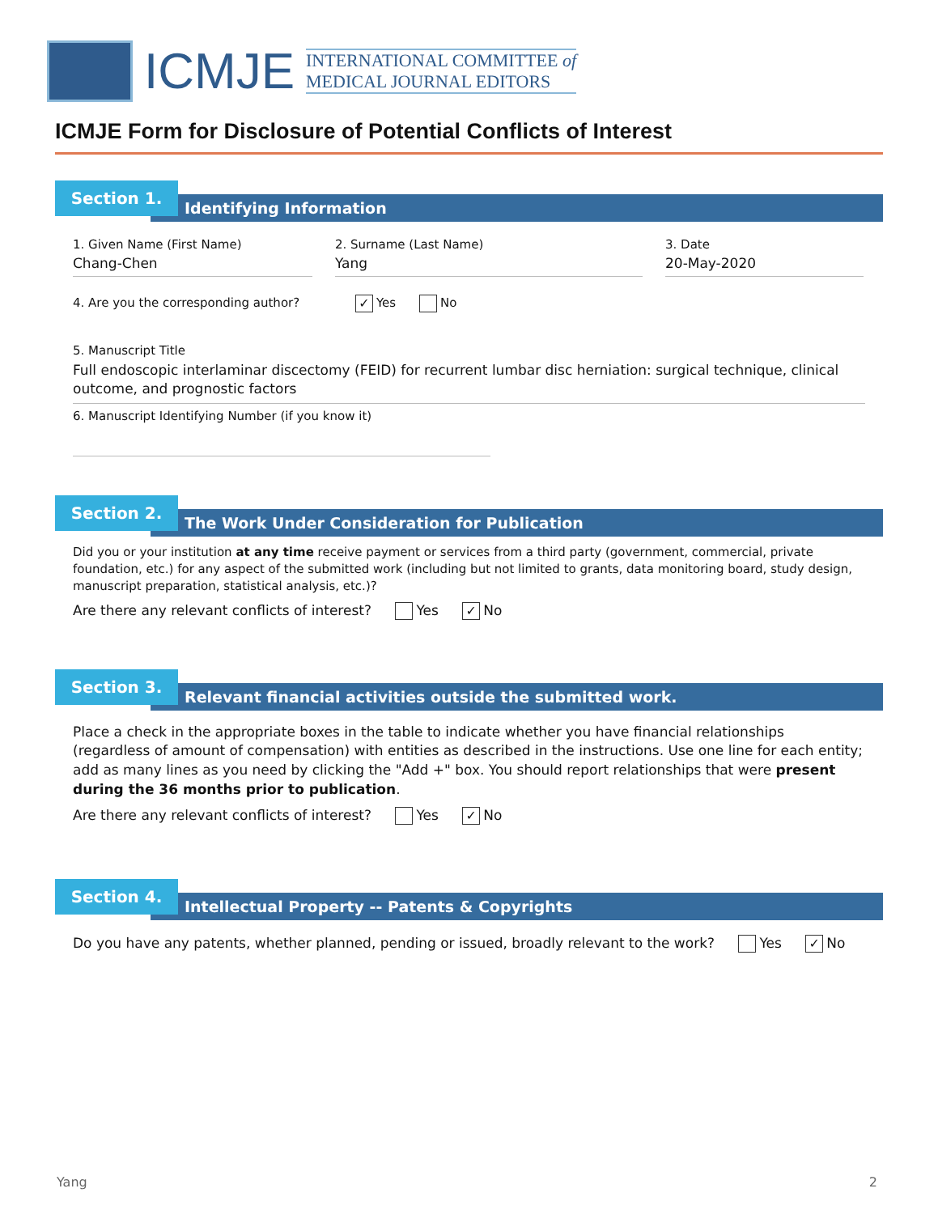ICMJE
INTERNATIONAL COMMITTEE of
MEDICAL JOURNAL EDITORS
ICMJE Form for Disclosure of Potential Conflicts of Interest
Section 1.
Identifying Information
1. Given Name (First Name)
Chang-Chen
2. Surname (Last Name)
Yang
3. Date
20-May-2020
4. Are you the corresponding author? ✓ Yes No
5. Manuscript Title
Full endoscopic interlaminar discectomy (FEID) for recurrent lumbar disc herniation: surgical technique, clinical outcome, and prognostic factors
6. Manuscript Identifying Number (if you know it)
Section 2.
The Work Under Consideration for Publication
Did you or your institution at any time receive payment or services from a third party (government, commercial, private foundation, etc.) for any aspect of the submitted work (including but not limited to grants, data monitoring board, study design, manuscript preparation, statistical analysis, etc.)?
Are there any relevant conflicts of interest? Yes ✓ No
Section 3.
Relevant financial activities outside the submitted work.
Place a check in the appropriate boxes in the table to indicate whether you have financial relationships (regardless of amount of compensation) with entities as described in the instructions. Use one line for each entity; add as many lines as you need by clicking the "Add +" box. You should report relationships that were present during the 36 months prior to publication.
Are there any relevant conflicts of interest? Yes ✓ No
Section 4.
Intellectual Property -- Patents & Copyrights
Do you have any patents, whether planned, pending or issued, broadly relevant to the work? Yes ✓ No
Yang 2